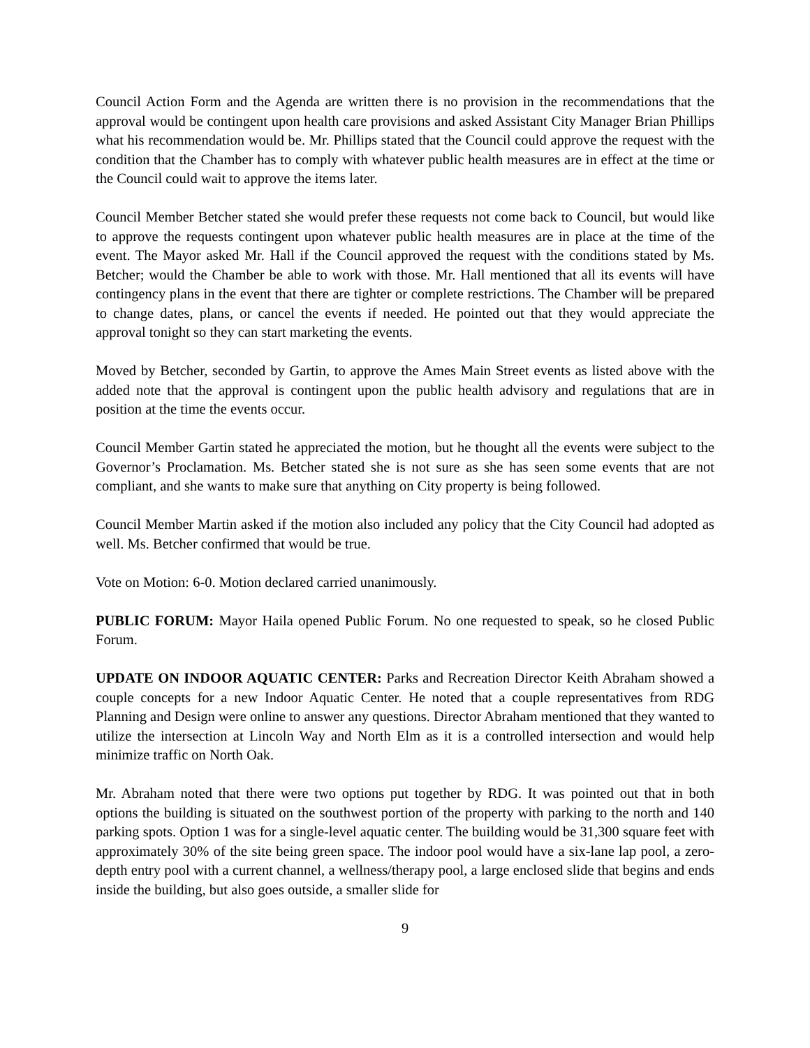Council Action Form and the Agenda are written there is no provision in the recommendations that the approval would be contingent upon health care provisions and asked Assistant City Manager Brian Phillips what his recommendation would be. Mr. Phillips stated that the Council could approve the request with the condition that the Chamber has to comply with whatever public health measures are in effect at the time or the Council could wait to approve the items later.
Council Member Betcher stated she would prefer these requests not come back to Council, but would like to approve the requests contingent upon whatever public health measures are in place at the time of the event. The Mayor asked Mr. Hall if the Council approved the request with the conditions stated by Ms. Betcher; would the Chamber be able to work with those. Mr. Hall mentioned that all its events will have contingency plans in the event that there are tighter or complete restrictions. The Chamber will be prepared to change dates, plans, or cancel the events if needed. He pointed out that they would appreciate the approval tonight so they can start marketing the events.
Moved by Betcher, seconded by Gartin, to approve the Ames Main Street events as listed above with the added note that the approval is contingent upon the public health advisory and regulations that are in position at the time the events occur.
Council Member Gartin stated he appreciated the motion, but he thought all the events were subject to the Governor’s Proclamation. Ms. Betcher stated she is not sure as she has seen some events that are not compliant, and she wants to make sure that anything on City property is being followed.
Council Member Martin asked if the motion also included any policy that the City Council had adopted as well. Ms. Betcher confirmed that would be true.
Vote on Motion: 6-0. Motion declared carried unanimously.
PUBLIC FORUM: Mayor Haila opened Public Forum. No one requested to speak, so he closed Public Forum.
UPDATE ON INDOOR AQUATIC CENTER: Parks and Recreation Director Keith Abraham showed a couple concepts for a new Indoor Aquatic Center. He noted that a couple representatives from RDG Planning and Design were online to answer any questions. Director Abraham mentioned that they wanted to utilize the intersection at Lincoln Way and North Elm as it is a controlled intersection and would help minimize traffic on North Oak.
Mr. Abraham noted that there were two options put together by RDG. It was pointed out that in both options the building is situated on the southwest portion of the property with parking to the north and 140 parking spots. Option 1 was for a single-level aquatic center. The building would be 31,300 square feet with approximately 30% of the site being green space. The indoor pool would have a six-lane lap pool, a zero-depth entry pool with a current channel, a wellness/therapy pool, a large enclosed slide that begins and ends inside the building, but also goes outside, a smaller slide for
9